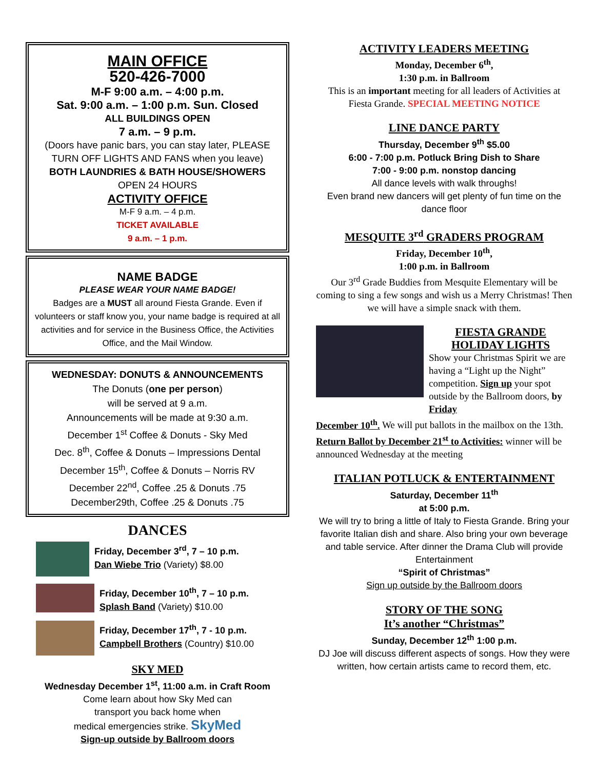MAIN OFFICE
520-426-7000
M-F 9:00 a.m. – 4:00 p.m.
Sat. 9:00 a.m. – 1:00 p.m. Sun. Closed
ALL BUILDINGS OPEN
7 a.m. – 9 p.m.
(Doors have panic bars, you can stay later, PLEASE TURN OFF LIGHTS AND FANS when you leave)
BOTH LAUNDRIES & BATH HOUSE/SHOWERS
OPEN 24 HOURS
ACTIVITY OFFICE
M-F 9 a.m. – 4 p.m.
TICKET AVAILABLE
9 a.m. – 1 p.m.
NAME BADGE
PLEASE WEAR YOUR NAME BADGE!
Badges are a MUST all around Fiesta Grande. Even if volunteers or staff know you, your name badge is required at all activities and for service in the Business Office, the Activities Office, and the Mail Window.
WEDNESDAY: DONUTS & ANNOUNCEMENTS
The Donuts (one per person)
will be served at 9 a.m.
Announcements will be made at 9:30 a.m.
December 1<sup>st</sup> Coffee & Donuts - Sky Med
Dec. 8<sup>th</sup>, Coffee & Donuts – Impressions Dental
December 15<sup>th</sup>, Coffee & Donuts – Norris RV
December 22<sup>nd</sup>, Coffee .25 & Donuts .75
December29th, Coffee .25 & Donuts .75
DANCES
Friday, December 3<sup>rd</sup>, 7 – 10 p.m.
Dan Wiebe Trio (Variety) $8.00
Friday, December 10<sup>th</sup>, 7 – 10 p.m.
Splash Band (Variety) $10.00
Friday, December 17<sup>th</sup>, 7 - 10 p.m.
Campbell Brothers (Country) $10.00
SKY MED
Wednesday December 1<sup>st</sup>, 11:00 a.m. in Craft Room
Come learn about how Sky Med can
transport you back home when
medical emergencies strike. SkyMed
Sign-up outside by Ballroom doors
ACTIVITY LEADERS MEETING
Monday, December 6<sup>th</sup>,
1:30 p.m. in Ballroom
This is an important meeting for all leaders of Activities at Fiesta Grande. SPECIAL MEETING NOTICE
LINE DANCE PARTY
Thursday, December 9<sup>th</sup> $5.00
6:00 - 7:00 p.m. Potluck Bring Dish to Share
7:00 - 9:00 p.m. nonstop dancing
All dance levels with walk throughs!
Even brand new dancers will get plenty of fun time on the dance floor
MESQUITE 3<sup>rd</sup> GRADERS PROGRAM
Friday, December 10<sup>th</sup>,
1:00 p.m. in Ballroom
Our 3<sup>rd</sup> Grade Buddies from Mesquite Elementary will be coming to sing a few songs and wish us a Merry Christmas! Then we will have a simple snack with them.
FIESTA GRANDE HOLIDAY LIGHTS
Show your Christmas Spirit we are having a “Light up the Night” competition. Sign up your spot outside by the Ballroom doors, by Friday
December 10<sup>th</sup>. We will put ballots in the mailbox on the 13th. Return Ballot by December 21<sup>st</sup> to Activities: winner will be announced Wednesday at the meeting
ITALIAN POTLUCK & ENTERTAINMENT
Saturday, December 11<sup>th</sup>
at 5:00 p.m.
We will try to bring a little of Italy to Fiesta Grande. Bring your favorite Italian dish and share. Also bring your own beverage and table service. After dinner the Drama Club will provide Entertainment
“Spirit of Christmas”
Sign up outside by the Ballroom doors
STORY OF THE SONG
It’s another “Christmas”
Sunday, December 12<sup>th</sup> 1:00 p.m.
DJ Joe will discuss different aspects of songs. How they were written, how certain artists came to record them, etc.